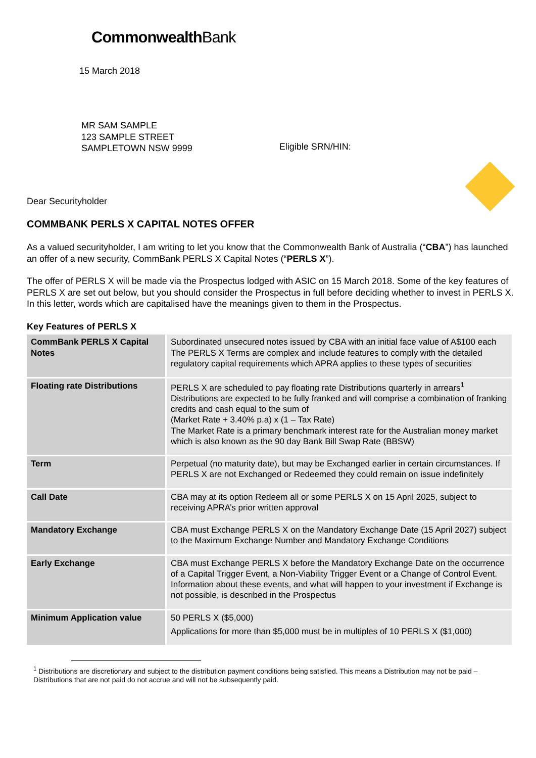Commonwealth Bank
15 March 2018
MR SAM SAMPLE
123 SAMPLE STREET
SAMPLETOWN NSW 9999
Eligible SRN/HIN:
Dear Securityholder
COMMBANK PERLS X CAPITAL NOTES OFFER
As a valued securityholder, I am writing to let you know that the Commonwealth Bank of Australia (“CBA”) has launched an offer of a new security, CommBank PERLS X Capital Notes (“PERLS X”).
The offer of PERLS X will be made via the Prospectus lodged with ASIC on 15 March 2018. Some of the key features of PERLS X are set out below, but you should consider the Prospectus in full before deciding whether to invest in PERLS X. In this letter, words which are capitalised have the meanings given to them in the Prospectus.
Key Features of PERLS X
| CommBank PERLS X Capital Notes | Subordinated unsecured notes issued by CBA with an initial face value of A$100 each The PERLS X Terms are complex and include features to comply with the detailed regulatory capital requirements which APRA applies to these types of securities |
| Floating rate Distributions | PERLS X are scheduled to pay floating rate Distributions quarterly in arrears<sup>1</sup> Distributions are expected to be fully franked and will comprise a combination of franking credits and cash equal to the sum of (Market Rate + 3.40% p.a) x (1 – Tax Rate) The Market Rate is a primary benchmark interest rate for the Australian money market which is also known as the 90 day Bank Bill Swap Rate (BBSW) |
| Term | Perpetual (no maturity date), but may be Exchanged earlier in certain circumstances. If PERLS X are not Exchanged or Redeemed they could remain on issue indefinitely |
| Call Date | CBA may at its option Redeem all or some PERLS X on 15 April 2025, subject to receiving APRA’s prior written approval |
| Mandatory Exchange | CBA must Exchange PERLS X on the Mandatory Exchange Date (15 April 2027) subject to the Maximum Exchange Number and Mandatory Exchange Conditions |
| Early Exchange | CBA must Exchange PERLS X before the Mandatory Exchange Date on the occurrence of a Capital Trigger Event, a Non-Viability Trigger Event or a Change of Control Event. Information about these events, and what will happen to your investment if Exchange is not possible, is described in the Prospectus |
| Minimum Application value | 50 PERLS X ($5,000) Applications for more than $5,000 must be in multiples of 10 PERLS X ($1,000) |
<sup>1</sup> Distributions are discretionary and subject to the distribution payment conditions being satisfied. This means a Distribution may not be paid – Distributions that are not paid do not accrue and will not be subsequently paid.